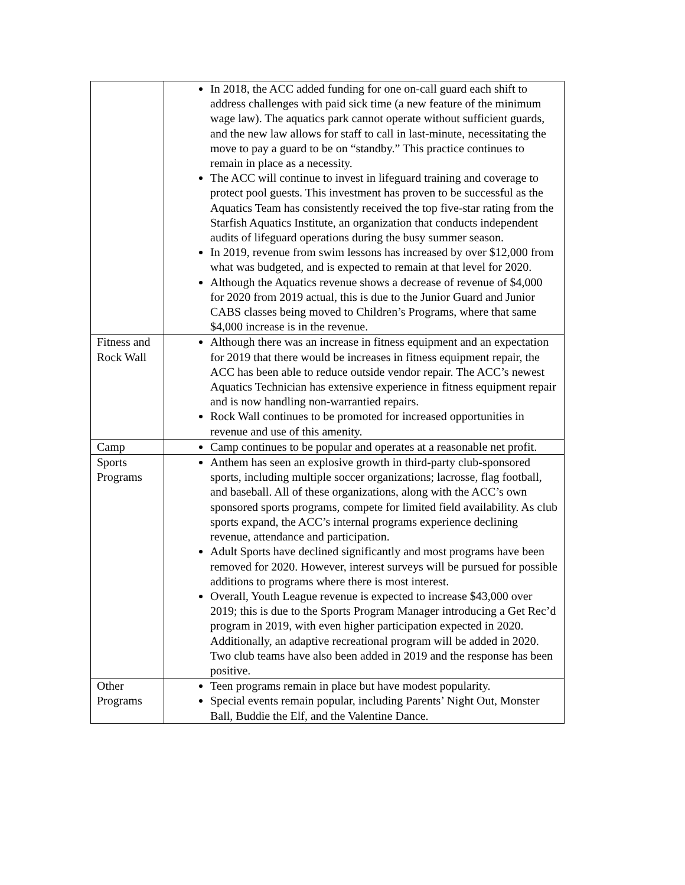| | In 2018, the ACC added funding for one on-call guard each shift to address challenges with paid sick time (a new feature of the minimum wage law). The aquatics park cannot operate without sufficient guards, and the new law allows for staff to call in last-minute, necessitating the move to pay a guard to be on “standby.” This practice continues to remain in place as a necessity. The ACC will continue to invest in lifeguard training and coverage to protect pool guests. This investment has proven to be successful as the Aquatics Team has consistently received the top five-star rating from the Starfish Aquatics Institute, an organization that conducts independent audits of lifeguard operations during the busy summer season. In 2019, revenue from swim lessons has increased by over $12,000 from what was budgeted, and is expected to remain at that level for 2020. Although the Aquatics revenue shows a decrease of revenue of $4,000 for 2020 from 2019 actual, this is due to the Junior Guard and Junior CABS classes being moved to Children’s Programs, where that same $4,000 increase is in the revenue. |
| Fitness and Rock Wall | Although there was an increase in fitness equipment and an expectation for 2019 that there would be increases in fitness equipment repair, the ACC has been able to reduce outside vendor repair. The ACC’s newest Aquatics Technician has extensive experience in fitness equipment repair and is now handling non-warrantied repairs. Rock Wall continues to be promoted for increased opportunities in revenue and use of this amenity. |
| Camp | Camp continues to be popular and operates at a reasonable net profit. |
| Sports Programs | Anthem has seen an explosive growth in third-party club-sponsored sports, including multiple soccer organizations; lacrosse, flag football, and baseball. All of these organizations, along with the ACC’s own sponsored sports programs, compete for limited field availability. As club sports expand, the ACC’s internal programs experience declining revenue, attendance and participation. Adult Sports have declined significantly and most programs have been removed for 2020. However, interest surveys will be pursued for possible additions to programs where there is most interest. Overall, Youth League revenue is expected to increase $43,000 over 2019; this is due to the Sports Program Manager introducing a Get Rec’d program in 2019, with even higher participation expected in 2020. Additionally, an adaptive recreational program will be added in 2020. Two club teams have also been added in 2019 and the response has been positive. |
| Other Programs | Teen programs remain in place but have modest popularity. Special events remain popular, including Parents’ Night Out, Monster Ball, Buddie the Elf, and the Valentine Dance. |